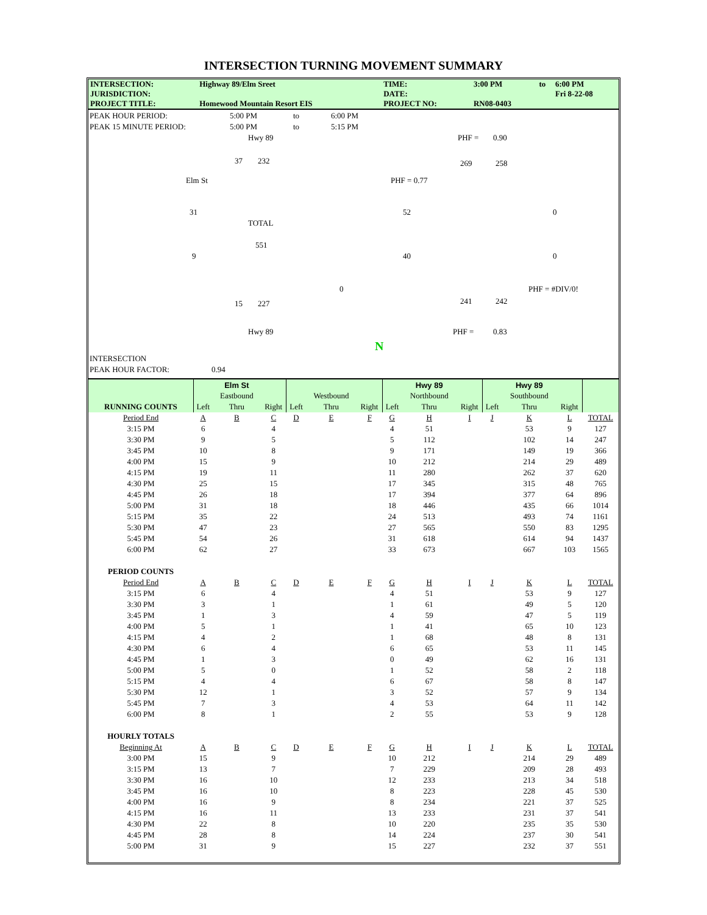INTERSECTION TURNING MOVEMENT SUMMARY
| INTERSECTION: | Highway 89/Elm Sreet | TIME: | 3:00 PM | to | 6:00 PM |
| JURISDICTION: | | DATE: | | | Fri 8-22-08 |
| PROJECT TITLE: | Homewood Mountain Resort EIS | PROJECT NO: | RN08-0403 | | |
PEAK HOUR PERIOD: 5:00 PM to 6:00 PM
PEAK 15 MINUTE PERIOD: 5:00 PM to 5:15 PM
Hwy 89 PHF = 0.90
37 232 269 258
Elm St PHF = 0.77
31 52 0
TOTAL
551
9 40 0
0 PHF = #DIV/0!
15 227 241 242
Hwy 89 PHF = 0.83
N
INTERSECTION
PEAK HOUR FACTOR: 0.94
| | | Elm St | | | | | | Hwy 89 | | | Hwy 89 | | |
| | | Eastbound | | | Westbound | | | Northbound | | | Southbound | | |
| RUNNING COUNTS | Left | Thru | Right | Left | Thru | Right | Left | Thru | Right | Left | Thru | Right | |
| Period End | A | B | C | D | E | F | G | H | I | J | K | L | TOTAL |
| 3:15 PM | 6 | | 4 | | | | 4 | 51 | | | 53 | 9 | 127 |
| 3:30 PM | 9 | | 5 | | | | 5 | 112 | | | 102 | 14 | 247 |
| 3:45 PM | 10 | | 8 | | | | 9 | 171 | | | 149 | 19 | 366 |
| 4:00 PM | 15 | | 9 | | | | 10 | 212 | | | 214 | 29 | 489 |
| 4:15 PM | 19 | | 11 | | | | 11 | 280 | | | 262 | 37 | 620 |
| 4:30 PM | 25 | | 15 | | | | 17 | 345 | | | 315 | 48 | 765 |
| 4:45 PM | 26 | | 18 | | | | 17 | 394 | | | 377 | 64 | 896 |
| 5:00 PM | 31 | | 18 | | | | 18 | 446 | | | 435 | 66 | 1014 |
| 5:15 PM | 35 | | 22 | | | | 24 | 513 | | | 493 | 74 | 1161 |
| 5:30 PM | 47 | | 23 | | | | 27 | 565 | | | 550 | 83 | 1295 |
| 5:45 PM | 54 | | 26 | | | | 31 | 618 | | | 614 | 94 | 1437 |
| 6:00 PM | 62 | | 27 | | | | 33 | 673 | | | 667 | 103 | 1565 |
| PERIOD COUNTS | | | | | | | | | | | | | |
| Period End | A | B | C | D | E | F | G | H | I | J | K | L | TOTAL |
| 3:15 PM | 6 | | 4 | | | | 4 | 51 | | | 53 | 9 | 127 |
| 3:30 PM | 3 | | 1 | | | | 1 | 61 | | | 49 | 5 | 120 |
| 3:45 PM | 1 | | 3 | | | | 4 | 59 | | | 47 | 5 | 119 |
| 4:00 PM | 5 | | 1 | | | | 1 | 41 | | | 65 | 10 | 123 |
| 4:15 PM | 4 | | 2 | | | | 1 | 68 | | | 48 | 8 | 131 |
| 4:30 PM | 6 | | 4 | | | | 6 | 65 | | | 53 | 11 | 145 |
| 4:45 PM | 1 | | 3 | | | | 0 | 49 | | | 62 | 16 | 131 |
| 5:00 PM | 5 | | 0 | | | | 1 | 52 | | | 58 | 2 | 118 |
| 5:15 PM | 4 | | 4 | | | | 6 | 67 | | | 58 | 8 | 147 |
| 5:30 PM | 12 | | 1 | | | | 3 | 52 | | | 57 | 9 | 134 |
| 5:45 PM | 7 | | 3 | | | | 4 | 53 | | | 64 | 11 | 142 |
| 6:00 PM | 8 | | 1 | | | | 2 | 55 | | | 53 | 9 | 128 |
| HOURLY TOTALS | | | | | | | | | | | | | |
| Beginning At | A | B | C | D | E | F | G | H | I | J | K | L | TOTAL |
| 3:00 PM | 15 | | 9 | | | | 10 | 212 | | | 214 | 29 | 489 |
| 3:15 PM | 13 | | 7 | | | | 7 | 229 | | | 209 | 28 | 493 |
| 3:30 PM | 16 | | 10 | | | | 12 | 233 | | | 213 | 34 | 518 |
| 3:45 PM | 16 | | 10 | | | | 8 | 223 | | | 228 | 45 | 530 |
| 4:00 PM | 16 | | 9 | | | | 8 | 234 | | | 221 | 37 | 525 |
| 4:15 PM | 16 | | 11 | | | | 13 | 233 | | | 231 | 37 | 541 |
| 4:30 PM | 22 | | 8 | | | | 10 | 220 | | | 235 | 35 | 530 |
| 4:45 PM | 28 | | 8 | | | | 14 | 224 | | | 237 | 30 | 541 |
| 5:00 PM | 31 | | 9 | | | | 15 | 227 | | | 232 | 37 | 551 |